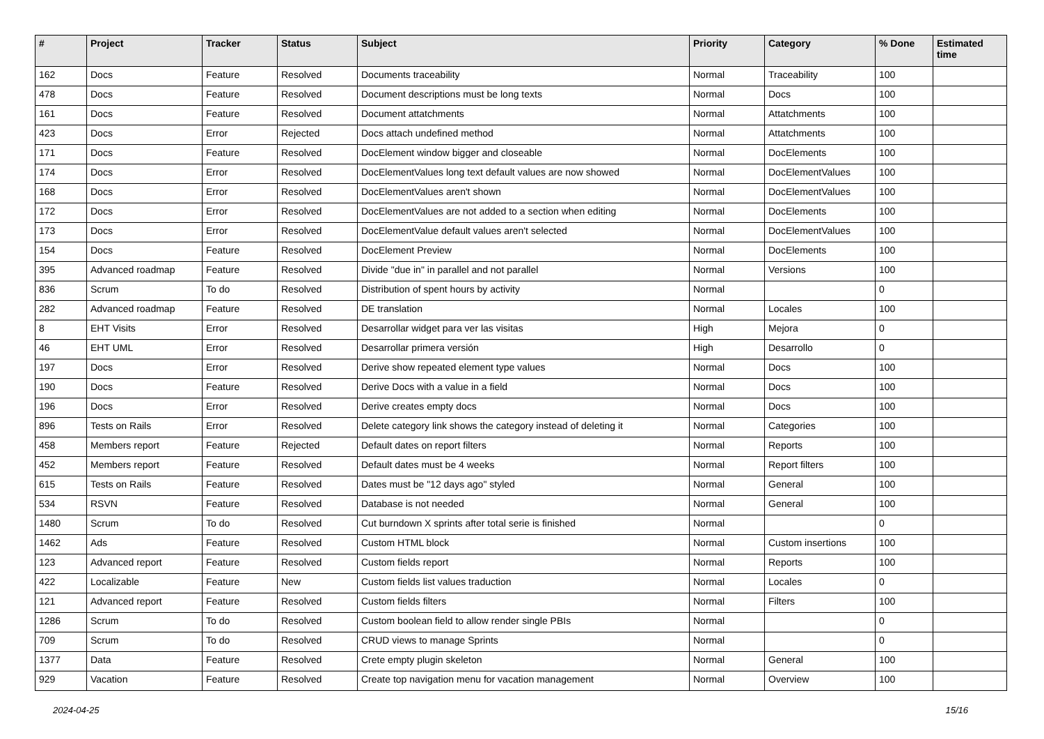| # | Project | Tracker | Status | Subject | Priority | Category | % Done | Estimated time |
| --- | --- | --- | --- | --- | --- | --- | --- | --- |
| 162 | Docs | Feature | Resolved | Documents traceability | Normal | Traceability | 100 | |
| 478 | Docs | Feature | Resolved | Document descriptions must be long texts | Normal | Docs | 100 | |
| 161 | Docs | Feature | Resolved | Document attatchments | Normal | Attatchments | 100 | |
| 423 | Docs | Error | Rejected | Docs attach undefined method | Normal | Attatchments | 100 | |
| 171 | Docs | Feature | Resolved | DocElement window bigger and closeable | Normal | DocElements | 100 | |
| 174 | Docs | Error | Resolved | DocElementValues long text default values are now showed | Normal | DocElementValues | 100 | |
| 168 | Docs | Error | Resolved | DocElementValues aren't shown | Normal | DocElementValues | 100 | |
| 172 | Docs | Error | Resolved | DocElementValues are not added to a section when editing | Normal | DocElements | 100 | |
| 173 | Docs | Error | Resolved | DocElementValue default values aren't selected | Normal | DocElementValues | 100 | |
| 154 | Docs | Feature | Resolved | DocElement Preview | Normal | DocElements | 100 | |
| 395 | Advanced roadmap | Feature | Resolved | Divide "due in" in parallel and not parallel | Normal | Versions | 100 | |
| 836 | Scrum | To do | Resolved | Distribution of spent hours by activity | Normal | | 0 | |
| 282 | Advanced roadmap | Feature | Resolved | DE translation | Normal | Locales | 100 | |
| 8 | EHT Visits | Error | Resolved | Desarrollar widget para ver las visitas | High | Mejora | 0 | |
| 46 | EHT UML | Error | Resolved | Desarrollar primera versión | High | Desarrollo | 0 | |
| 197 | Docs | Error | Resolved | Derive show repeated element type values | Normal | Docs | 100 | |
| 190 | Docs | Feature | Resolved | Derive Docs with a value in a field | Normal | Docs | 100 | |
| 196 | Docs | Error | Resolved | Derive creates empty docs | Normal | Docs | 100 | |
| 896 | Tests on Rails | Error | Resolved | Delete category link shows the category instead of deleting it | Normal | Categories | 100 | |
| 458 | Members report | Feature | Rejected | Default dates on report filters | Normal | Reports | 100 | |
| 452 | Members report | Feature | Resolved | Default dates must be 4 weeks | Normal | Report filters | 100 | |
| 615 | Tests on Rails | Feature | Resolved | Dates must be "12 days ago" styled | Normal | General | 100 | |
| 534 | RSVN | Feature | Resolved | Database is not needed | Normal | General | 100 | |
| 1480 | Scrum | To do | Resolved | Cut burndown X sprints after total serie is finished | Normal | | 0 | |
| 1462 | Ads | Feature | Resolved | Custom HTML block | Normal | Custom insertions | 100 | |
| 123 | Advanced report | Feature | Resolved | Custom fields report | Normal | Reports | 100 | |
| 422 | Localizable | Feature | New | Custom fields list values traduction | Normal | Locales | 0 | |
| 121 | Advanced report | Feature | Resolved | Custom fields filters | Normal | Filters | 100 | |
| 1286 | Scrum | To do | Resolved | Custom boolean field to allow render single PBIs | Normal | | 0 | |
| 709 | Scrum | To do | Resolved | CRUD views to manage Sprints | Normal | | 0 | |
| 1377 | Data | Feature | Resolved | Crete empty plugin skeleton | Normal | General | 100 | |
| 929 | Vacation | Feature | Resolved | Create top navigation menu for vacation management | Normal | Overview | 100 | |
2024-04-25 15/16